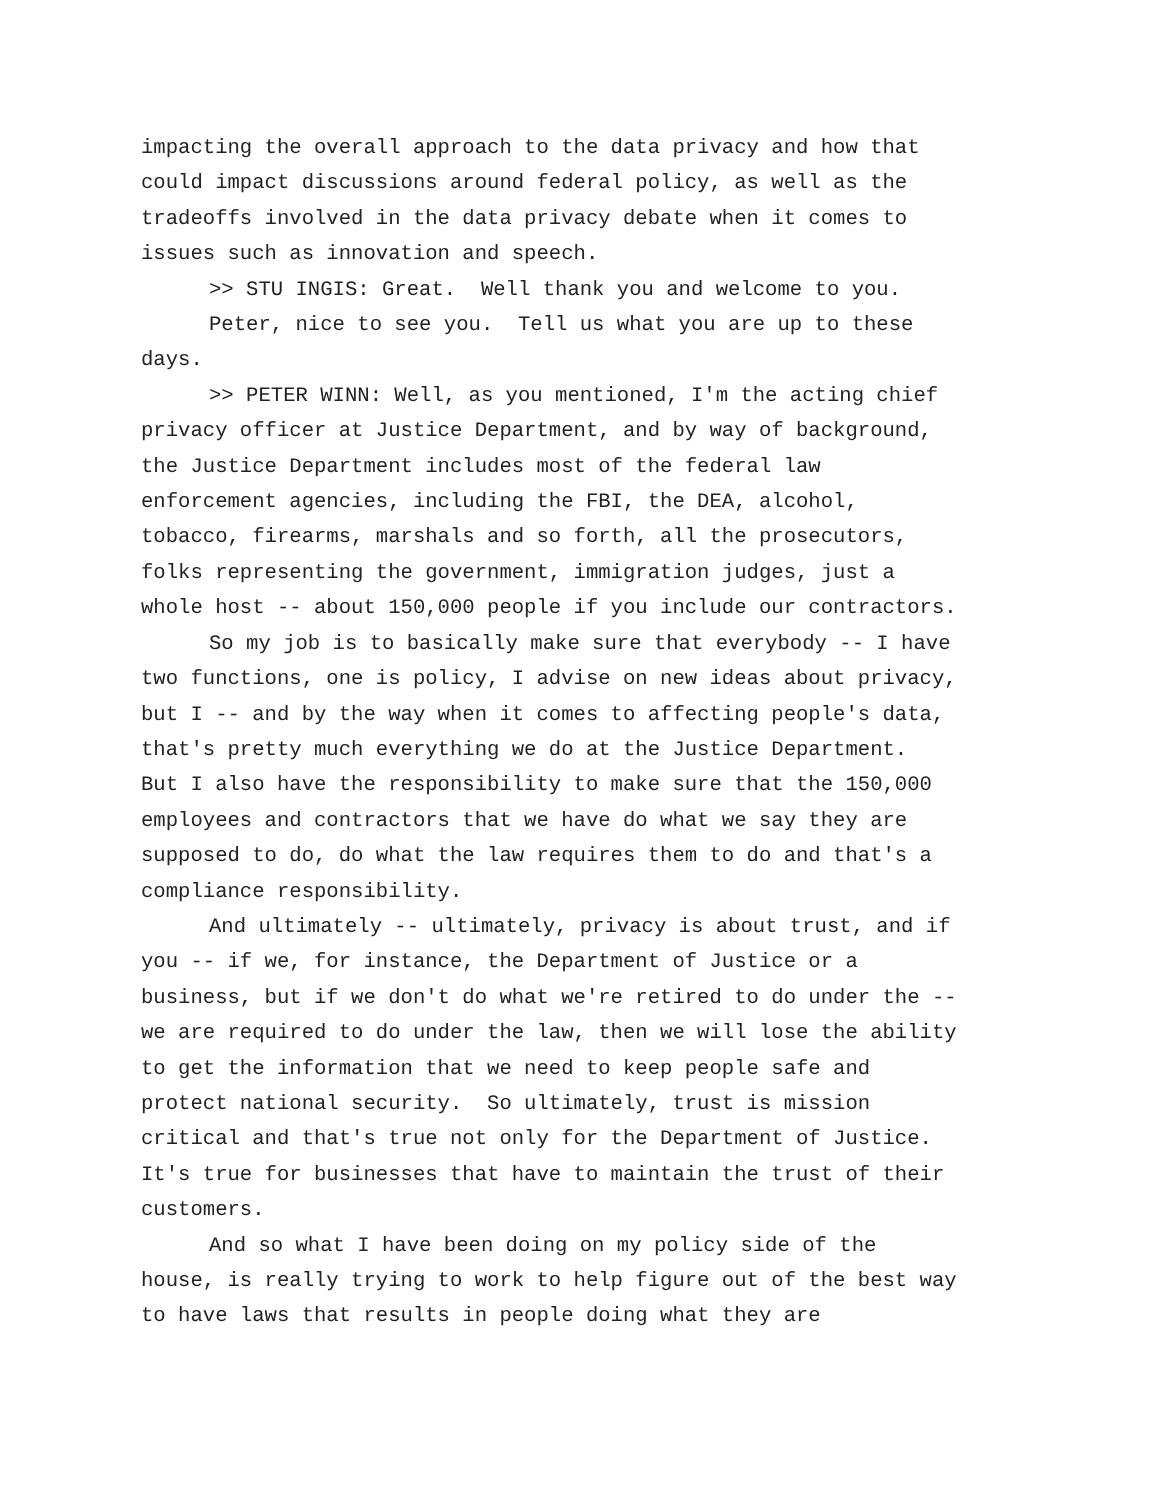impacting the overall approach to the data privacy and how that could impact discussions around federal policy, as well as the tradeoffs involved in the data privacy debate when it comes to issues such as innovation and speech.
>> STU INGIS: Great. Well thank you and welcome to you.
Peter, nice to see you. Tell us what you are up to these days.
>> PETER WINN: Well, as you mentioned, I'm the acting chief privacy officer at Justice Department, and by way of background, the Justice Department includes most of the federal law enforcement agencies, including the FBI, the DEA, alcohol, tobacco, firearms, marshals and so forth, all the prosecutors, folks representing the government, immigration judges, just a whole host -- about 150,000 people if you include our contractors.
So my job is to basically make sure that everybody -- I have two functions, one is policy, I advise on new ideas about privacy, but I -- and by the way when it comes to affecting people's data, that's pretty much everything we do at the Justice Department. But I also have the responsibility to make sure that the 150,000 employees and contractors that we have do what we say they are supposed to do, do what the law requires them to do and that's a compliance responsibility.
And ultimately -- ultimately, privacy is about trust, and if you -- if we, for instance, the Department of Justice or a business, but if we don't do what we're retired to do under the -- we are required to do under the law, then we will lose the ability to get the information that we need to keep people safe and protect national security. So ultimately, trust is mission critical and that's true not only for the Department of Justice. It's true for businesses that have to maintain the trust of their customers.
And so what I have been doing on my policy side of the house, is really trying to work to help figure out of the best way to have laws that results in people doing what they are